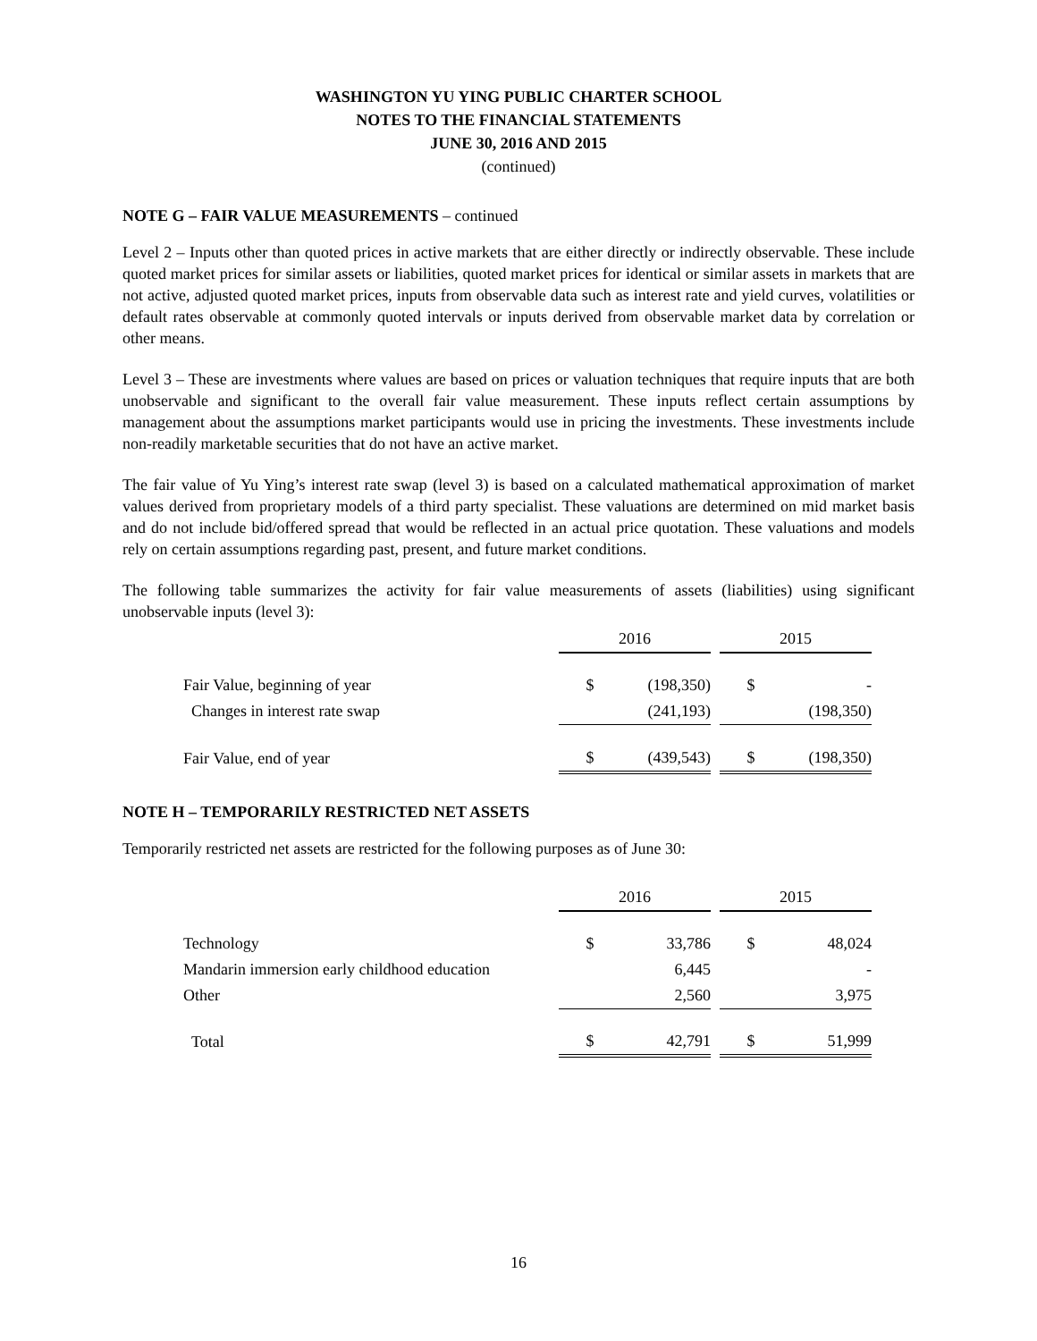WASHINGTON YU YING PUBLIC CHARTER SCHOOL
NOTES TO THE FINANCIAL STATEMENTS
JUNE 30, 2016 AND 2015
(continued)
NOTE G – FAIR VALUE MEASUREMENTS – continued
Level 2 – Inputs other than quoted prices in active markets that are either directly or indirectly observable. These include quoted market prices for similar assets or liabilities, quoted market prices for identical or similar assets in markets that are not active, adjusted quoted market prices, inputs from observable data such as interest rate and yield curves, volatilities or default rates observable at commonly quoted intervals or inputs derived from observable market data by correlation or other means.
Level 3 – These are investments where values are based on prices or valuation techniques that require inputs that are both unobservable and significant to the overall fair value measurement. These inputs reflect certain assumptions by management about the assumptions market participants would use in pricing the investments. These investments include non-readily marketable securities that do not have an active market.
The fair value of Yu Ying’s interest rate swap (level 3) is based on a calculated mathematical approximation of market values derived from proprietary models of a third party specialist. These valuations are determined on mid market basis and do not include bid/offered spread that would be reflected in an actual price quotation. These valuations and models rely on certain assumptions regarding past, present, and future market conditions.
The following table summarizes the activity for fair value measurements of assets (liabilities) using significant unobservable inputs (level 3):
| | 2016 | | | 2015 | |
| --- | --- | --- | --- | --- | --- |
| Fair Value, beginning of year | $ | (198,350) | | $ | - |
| Changes in interest rate swap | | (241,193) | | | (198,350) |
| Fair Value, end of year | $ | (439,543) | | $ | (198,350) |
NOTE H – TEMPORARILY RESTRICTED NET ASSETS
Temporarily restricted net assets are restricted for the following purposes as of June 30:
| | 2016 | | | 2015 | |
| --- | --- | --- | --- | --- | --- |
| Technology | $ | 33,786 | | $ | 48,024 |
| Mandarin immersion early childhood education | | 6,445 | | | - |
| Other | | 2,560 | | | 3,975 |
| Total | $ | 42,791 | | $ | 51,999 |
16